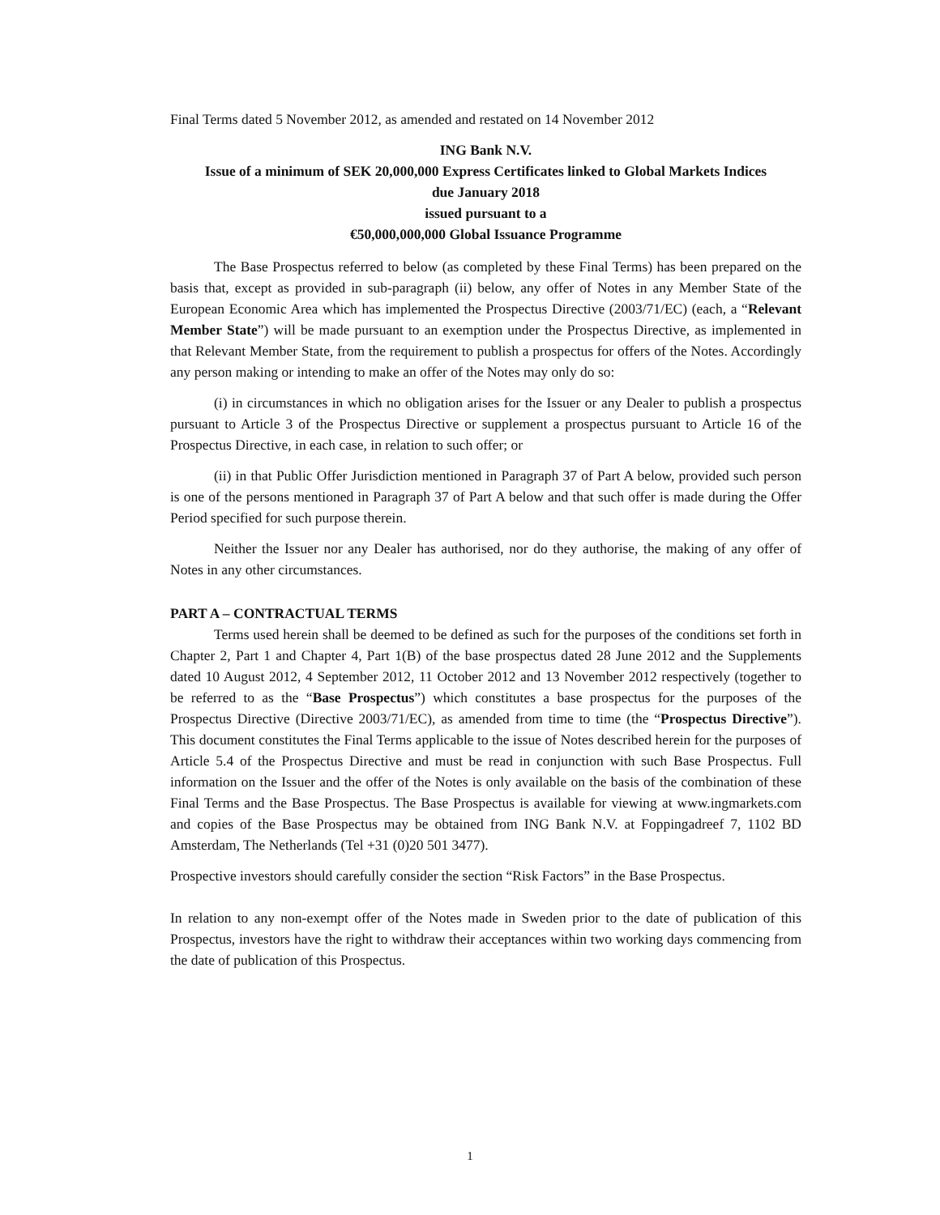Final Terms dated 5 November 2012, as amended and restated on 14 November 2012
ING Bank N.V.
Issue of a minimum of SEK 20,000,000 Express Certificates linked to Global Markets Indices
due January 2018
issued pursuant to a
€50,000,000,000 Global Issuance Programme
The Base Prospectus referred to below (as completed by these Final Terms) has been prepared on the basis that, except as provided in sub-paragraph (ii) below, any offer of Notes in any Member State of the European Economic Area which has implemented the Prospectus Directive (2003/71/EC) (each, a “Relevant Member State”) will be made pursuant to an exemption under the Prospectus Directive, as implemented in that Relevant Member State, from the requirement to publish a prospectus for offers of the Notes. Accordingly any person making or intending to make an offer of the Notes may only do so:
(i) in circumstances in which no obligation arises for the Issuer or any Dealer to publish a prospectus pursuant to Article 3 of the Prospectus Directive or supplement a prospectus pursuant to Article 16 of the Prospectus Directive, in each case, in relation to such offer; or
(ii) in that Public Offer Jurisdiction mentioned in Paragraph 37 of Part A below, provided such person is one of the persons mentioned in Paragraph 37 of Part A below and that such offer is made during the Offer Period specified for such purpose therein.
Neither the Issuer nor any Dealer has authorised, nor do they authorise, the making of any offer of Notes in any other circumstances.
PART A – CONTRACTUAL TERMS
Terms used herein shall be deemed to be defined as such for the purposes of the conditions set forth in Chapter 2, Part 1 and Chapter 4, Part 1(B) of the base prospectus dated 28 June 2012 and the Supplements dated 10 August 2012, 4 September 2012, 11 October 2012 and 13 November 2012 respectively (together to be referred to as the “Base Prospectus”) which constitutes a base prospectus for the purposes of the Prospectus Directive (Directive 2003/71/EC), as amended from time to time (the “Prospectus Directive”). This document constitutes the Final Terms applicable to the issue of Notes described herein for the purposes of Article 5.4 of the Prospectus Directive and must be read in conjunction with such Base Prospectus. Full information on the Issuer and the offer of the Notes is only available on the basis of the combination of these Final Terms and the Base Prospectus. The Base Prospectus is available for viewing at www.ingmarkets.com and copies of the Base Prospectus may be obtained from ING Bank N.V. at Foppingadreef 7, 1102 BD Amsterdam, The Netherlands (Tel +31 (0)20 501 3477).
Prospective investors should carefully consider the section “Risk Factors” in the Base Prospectus.
In relation to any non-exempt offer of the Notes made in Sweden prior to the date of publication of this Prospectus, investors have the right to withdraw their acceptances within two working days commencing from the date of publication of this Prospectus.
1